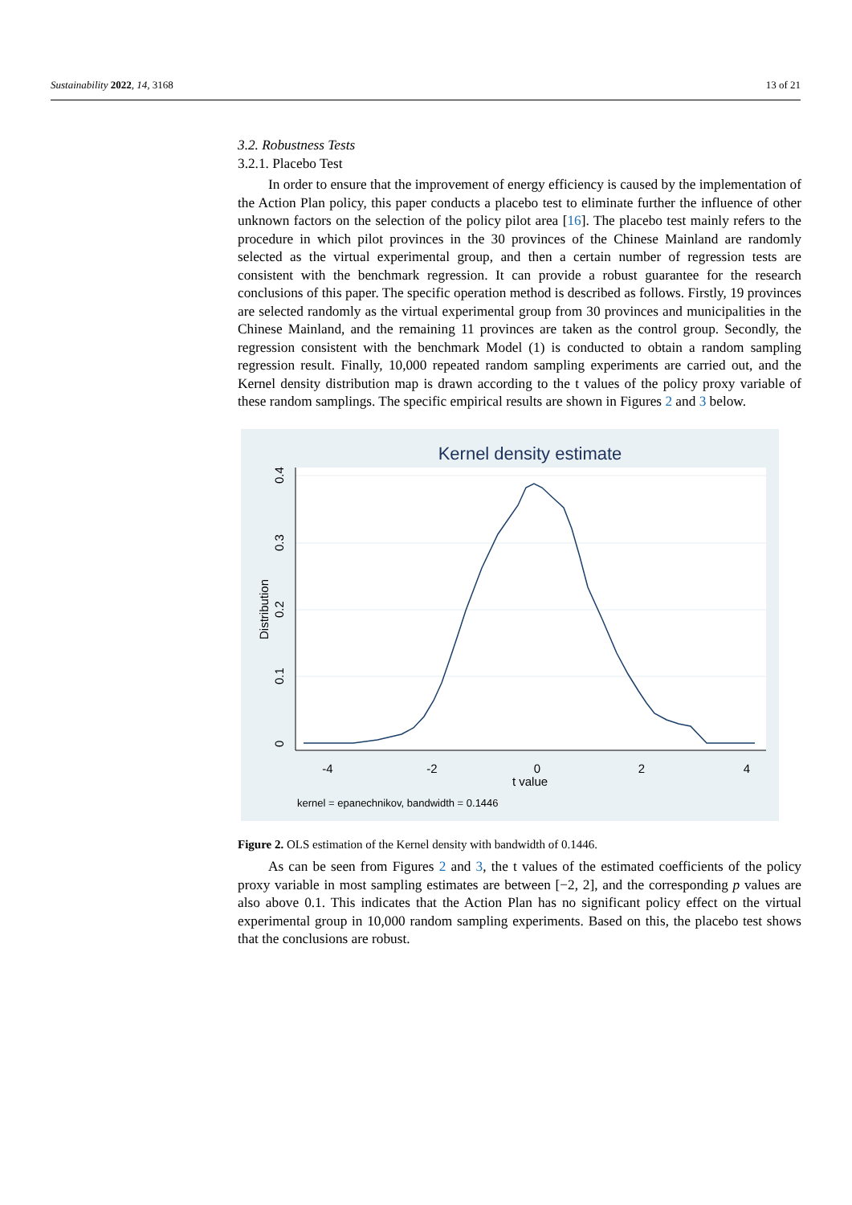Sustainability 2022, 14, 3168 13 of 21
3.2. Robustness Tests
3.2.1. Placebo Test
In order to ensure that the improvement of energy efficiency is caused by the implementation of the Action Plan policy, this paper conducts a placebo test to eliminate further the influence of other unknown factors on the selection of the policy pilot area [16]. The placebo test mainly refers to the procedure in which pilot provinces in the 30 provinces of the Chinese Mainland are randomly selected as the virtual experimental group, and then a certain number of regression tests are consistent with the benchmark regression. It can provide a robust guarantee for the research conclusions of this paper. The specific operation method is described as follows. Firstly, 19 provinces are selected randomly as the virtual experimental group from 30 provinces and municipalities in the Chinese Mainland, and the remaining 11 provinces are taken as the control group. Secondly, the regression consistent with the benchmark Model (1) is conducted to obtain a random sampling regression result. Finally, 10,000 repeated random sampling experiments are carried out, and the Kernel density distribution map is drawn according to the t values of the policy proxy variable of these random samplings. The specific empirical results are shown in Figures 2 and 3 below.
Kernel density estimate
-4
-2
0
2
4
t value
0
0.1
0.2
0.3
0.4
Distribution
kernel = epanechnikov, bandwidth = 0.1446
Figure 2. OLS estimation of the Kernel density with bandwidth of 0.1446.
As can be seen from Figures 2 and 3, the t values of the estimated coefficients of the policy proxy variable in most sampling estimates are between [−2, 2], and the corresponding p values are also above 0.1. This indicates that the Action Plan has no significant policy effect on the virtual experimental group in 10,000 random sampling experiments. Based on this, the placebo test shows that the conclusions are robust.